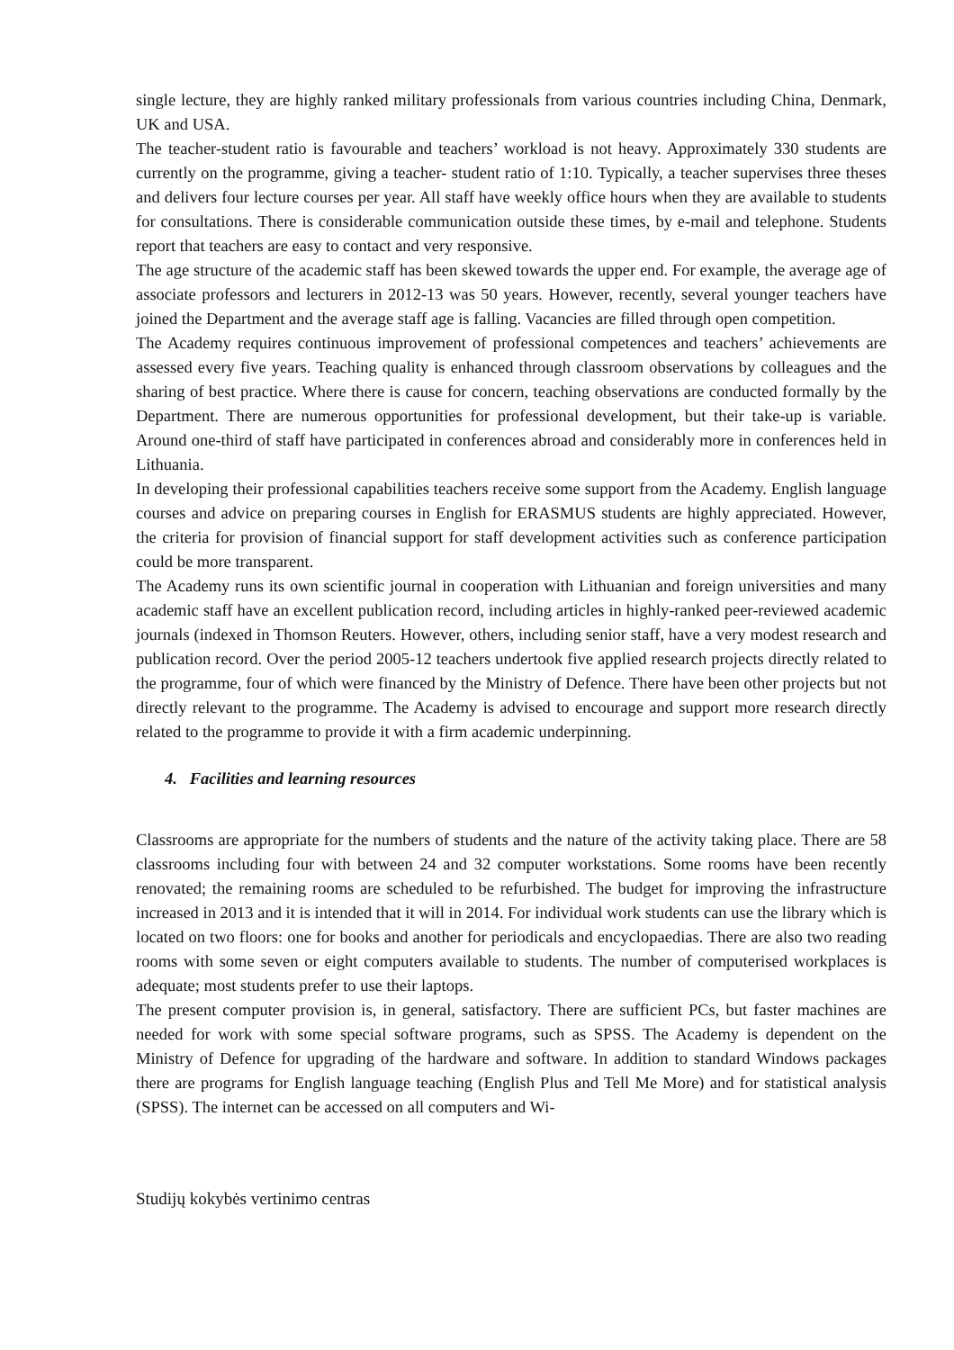single lecture, they are highly ranked military professionals from various countries including China, Denmark, UK and USA.
The teacher-student ratio is favourable and teachers’ workload is not heavy. Approximately 330 students are currently on the programme, giving a teacher- student ratio of 1:10. Typically, a teacher supervises three theses and delivers four lecture courses per year. All staff have weekly office hours when they are available to students for consultations. There is considerable communication outside these times, by e-mail and telephone. Students report that teachers are easy to contact and very responsive.
The age structure of the academic staff has been skewed towards the upper end. For example, the average age of associate professors and lecturers in 2012-13 was 50 years. However, recently, several younger teachers have joined the Department and the average staff age is falling. Vacancies are filled through open competition.
The Academy requires continuous improvement of professional competences and teachers’ achievements are assessed every five years. Teaching quality is enhanced through classroom observations by colleagues and the sharing of best practice. Where there is cause for concern, teaching observations are conducted formally by the Department. There are numerous opportunities for professional development, but their take-up is variable. Around one-third of staff have participated in conferences abroad and considerably more in conferences held in Lithuania.
In developing their professional capabilities teachers receive some support from the Academy. English language courses and advice on preparing courses in English for ERASMUS students are highly appreciated. However, the criteria for provision of financial support for staff development activities such as conference participation could be more transparent.
The Academy runs its own scientific journal in cooperation with Lithuanian and foreign universities and many academic staff have an excellent publication record, including articles in highly-ranked peer-reviewed academic journals (indexed in Thomson Reuters. However, others, including senior staff, have a very modest research and publication record. Over the period 2005-12 teachers undertook five applied research projects directly related to the programme, four of which were financed by the Ministry of Defence. There have been other projects but not directly relevant to the programme. The Academy is advised to encourage and support more research directly related to the programme to provide it with a firm academic underpinning.
4. Facilities and learning resources
Classrooms are appropriate for the numbers of students and the nature of the activity taking place. There are 58 classrooms including four with between 24 and 32 computer workstations. Some rooms have been recently renovated; the remaining rooms are scheduled to be refurbished. The budget for improving the infrastructure increased in 2013 and it is intended that it will in 2014. For individual work students can use the library which is located on two floors: one for books and another for periodicals and encyclopaedias. There are also two reading rooms with some seven or eight computers available to students. The number of computerised workplaces is adequate; most students prefer to use their laptops.
The present computer provision is, in general, satisfactory. There are sufficient PCs, but faster machines are needed for work with some special software programs, such as SPSS. The Academy is dependent on the Ministry of Defence for upgrading of the hardware and software. In addition to standard Windows packages there are programs for English language teaching (English Plus and Tell Me More) and for statistical analysis (SPSS). The internet can be accessed on all computers and Wi-
Studijų kokybės vertinimo centras